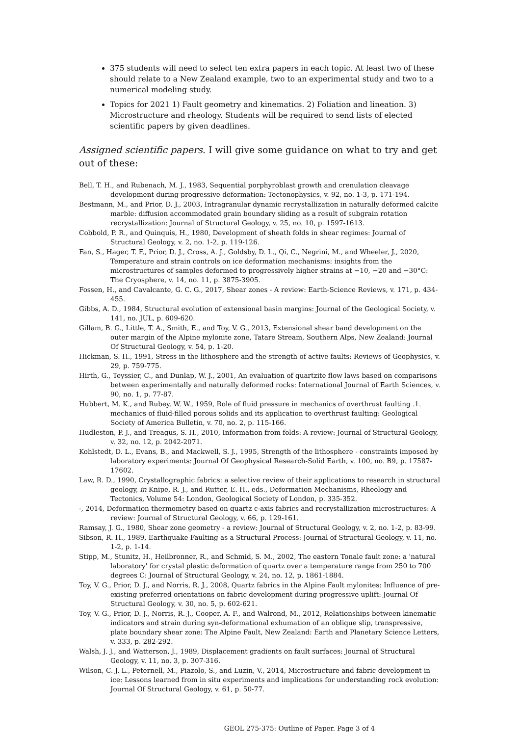375 students will need to select ten extra papers in each topic. At least two of these should relate to a New Zealand example, two to an experimental study and two to a numerical modeling study.
Topics for 2021 1) Fault geometry and kinematics. 2) Foliation and lineation. 3) Microstructure and rheology. Students will be required to send lists of elected scientific papers by given deadlines.
Assigned scientific papers. I will give some guidance on what to try and get out of these:
Bell, T. H., and Rubenach, M. J., 1983, Sequential porphyroblast growth and crenulation cleavage development during progressive deformation: Tectonophysics, v. 92, no. 1-3, p. 171-194.
Bestmann, M., and Prior, D. J., 2003, Intragranular dynamic recrystallization in naturally deformed calcite marble: diffusion accommodated grain boundary sliding as a result of subgrain rotation recrystallization: Journal of Structural Geology, v. 25, no. 10, p. 1597-1613.
Cobbold, P. R., and Quinquis, H., 1980, Development of sheath folds in shear regimes: Journal of Structural Geology, v. 2, no. 1-2, p. 119-126.
Fan, S., Hager, T. F., Prior, D. J., Cross, A. J., Goldsby, D. L., Qi, C., Negrini, M., and Wheeler, J., 2020, Temperature and strain controls on ice deformation mechanisms: insights from the microstructures of samples deformed to progressively higher strains at −10, −20 and −30°C: The Cryosphere, v. 14, no. 11, p. 3875-3905.
Fossen, H., and Cavalcante, G. C. G., 2017, Shear zones - A review: Earth-Science Reviews, v. 171, p. 434-455.
Gibbs, A. D., 1984, Structural evolution of extensional basin margins: Journal of the Geological Society, v. 141, no. JUL, p. 609-620.
Gillam, B. G., Little, T. A., Smith, E., and Toy, V. G., 2013, Extensional shear band development on the outer margin of the Alpine mylonite zone, Tatare Stream, Southern Alps, New Zealand: Journal Of Structural Geology, v. 54, p. 1-20.
Hickman, S. H., 1991, Stress in the lithosphere and the strength of active faults: Reviews of Geophysics, v. 29, p. 759-775.
Hirth, G., Teyssier, C., and Dunlap, W. J., 2001, An evaluation of quartzite flow laws based on comparisons between experimentally and naturally deformed rocks: International Journal of Earth Sciences, v. 90, no. 1, p. 77-87.
Hubbert, M. K., and Rubey, W. W., 1959, Role of fluid pressure in mechanics of overthrust faulting .1. mechanics of fluid-filled porous solids and its application to overthrust faulting: Geological Society of America Bulletin, v. 70, no. 2, p. 115-166.
Hudleston, P. J., and Treagus, S. H., 2010, Information from folds: A review: Journal of Structural Geology, v. 32, no. 12, p. 2042-2071.
Kohlstedt, D. L., Evans, B., and Mackwell, S. J., 1995, Strength of the lithosphere - constraints imposed by laboratory experiments: Journal Of Geophysical Research-Solid Earth, v. 100, no. B9, p. 17587-17602.
Law, R. D., 1990, Crystallographic fabrics: a selective review of their applications to research in structural geology, in Knipe, R. J., and Rutter, E. H., eds., Deformation Mechanisms, Rheology and Tectonics, Volume 54: London, Geological Society of London, p. 335-352.
-, 2014, Deformation thermometry based on quartz c-axis fabrics and recrystallization microstructures: A review: Journal of Structural Geology, v. 66, p. 129-161.
Ramsay, J. G., 1980, Shear zone geometry - a review: Journal of Structural Geology, v. 2, no. 1-2, p. 83-99.
Sibson, R. H., 1989, Earthquake Faulting as a Structural Process: Journal of Structural Geology, v. 11, no. 1-2, p. 1-14.
Stipp, M., Stunitz, H., Heilbronner, R., and Schmid, S. M., 2002, The eastern Tonale fault zone: a 'natural laboratory' for crystal plastic deformation of quartz over a temperature range from 250 to 700 degrees C: Journal of Structural Geology, v. 24, no. 12, p. 1861-1884.
Toy, V. G., Prior, D. J., and Norris, R. J., 2008, Quartz fabrics in the Alpine Fault mylonites: Influence of pre-existing preferred orientations on fabric development during progressive uplift: Journal Of Structural Geology, v. 30, no. 5, p. 602-621.
Toy, V. G., Prior, D. J., Norris, R. J., Cooper, A. F., and Walrond, M., 2012, Relationships between kinematic indicators and strain during syn-deformational exhumation of an oblique slip, transpressive, plate boundary shear zone: The Alpine Fault, New Zealand: Earth and Planetary Science Letters, v. 333, p. 282-292.
Walsh, J. J., and Watterson, J., 1989, Displacement gradients on fault surfaces: Journal of Structural Geology, v. 11, no. 3, p. 307-316.
Wilson, C. J. L., Peternell, M., Piazolo, S., and Luzin, V., 2014, Microstructure and fabric development in ice: Lessons learned from in situ experiments and implications for understanding rock evolution: Journal Of Structural Geology, v. 61, p. 50-77.
GEOL 275-375: Outline of Paper. Page 3 of 4